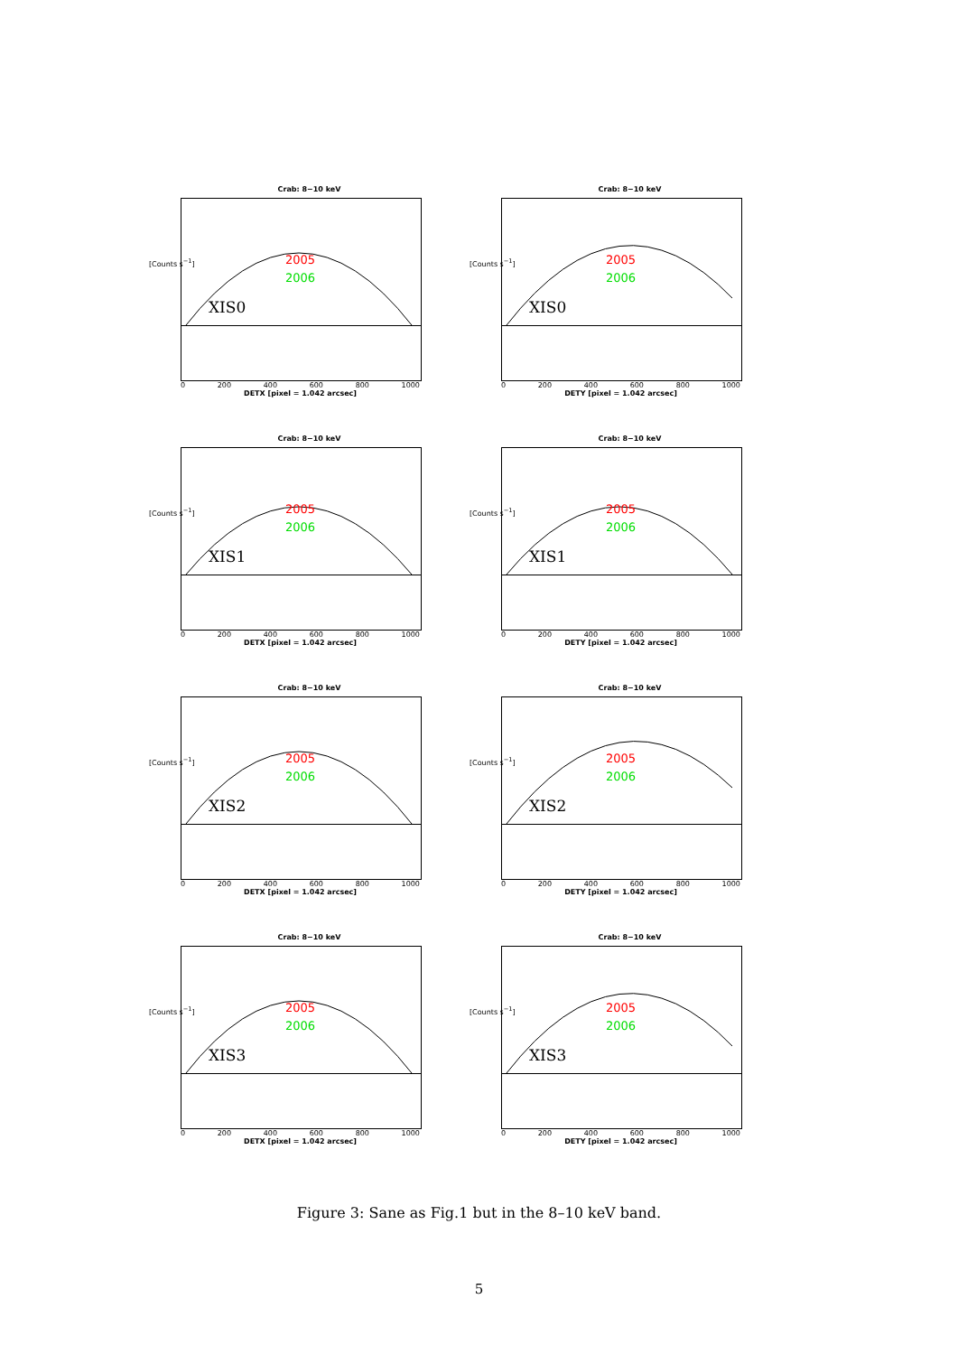Crab: 8−10 keV
[Counts s<sup>−1</sup>]
2005
2006
XIS0
0 200 400 600 800 1000
DETX [pixel = 1.042 arcsec]
Crab: 8−10 keV
[Counts s<sup>−1</sup>]
2005
2006
XIS0
0 200 400 600 800 1000
DETY [pixel = 1.042 arcsec]
Crab: 8−10 keV
[Counts s<sup>−1</sup>]
2005
2006
XIS1
0 200 400 600 800 1000
DETX [pixel = 1.042 arcsec]
Crab: 8−10 keV
[Counts s<sup>−1</sup>]
2005
2006
XIS1
0 200 400 600 800 1000
DETY [pixel = 1.042 arcsec]
Crab: 8−10 keV
[Counts s<sup>−1</sup>]
2005
2006
XIS2
0 200 400 600 800 1000
DETX [pixel = 1.042 arcsec]
Crab: 8−10 keV
[Counts s<sup>−1</sup>]
2005
2006
XIS2
0 200 400 600 800 1000
DETY [pixel = 1.042 arcsec]
Crab: 8−10 keV
[Counts s<sup>−1</sup>]
2005
2006
XIS3
0 200 400 600 800 1000
DETX [pixel = 1.042 arcsec]
Crab: 8−10 keV
[Counts s<sup>−1</sup>]
2005
2006
XIS3
0 200 400 600 800 1000
DETY [pixel = 1.042 arcsec]
Figure 3: Sane as Fig.1 but in the 8–10 keV band.
5